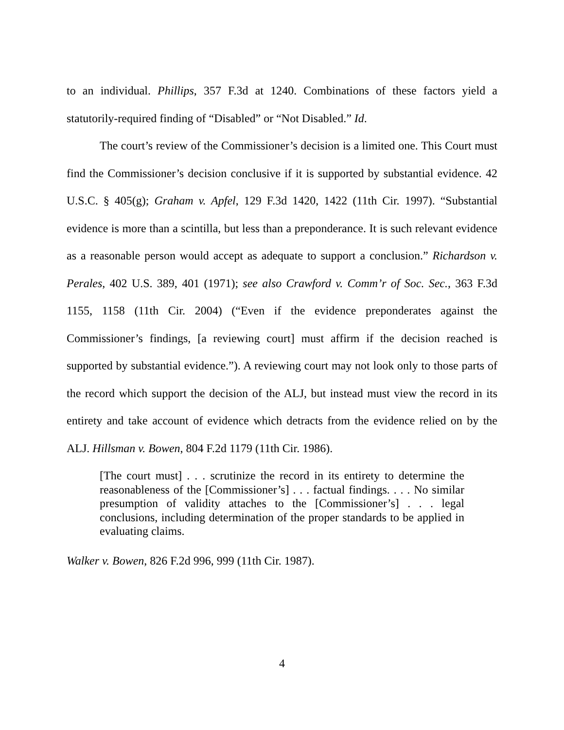to an individual. Phillips, 357 F.3d at 1240. Combinations of these factors yield a statutorily-required finding of “Disabled” or “Not Disabled.” Id.
The court’s review of the Commissioner’s decision is a limited one. This Court must find the Commissioner’s decision conclusive if it is supported by substantial evidence. 42 U.S.C. § 405(g); Graham v. Apfel, 129 F.3d 1420, 1422 (11th Cir. 1997). “Substantial evidence is more than a scintilla, but less than a preponderance. It is such relevant evidence as a reasonable person would accept as adequate to support a conclusion.” Richardson v. Perales, 402 U.S. 389, 401 (1971); see also Crawford v. Comm’r of Soc. Sec., 363 F.3d 1155, 1158 (11th Cir. 2004) (“Even if the evidence preponderates against the Commissioner’s findings, [a reviewing court] must affirm if the decision reached is supported by substantial evidence.”). A reviewing court may not look only to those parts of the record which support the decision of the ALJ, but instead must view the record in its entirety and take account of evidence which detracts from the evidence relied on by the ALJ. Hillsman v. Bowen, 804 F.2d 1179 (11th Cir. 1986).
[The court must] . . . scrutinize the record in its entirety to determine the reasonableness of the [Commissioner’s] . . . factual findings. . . . No similar presumption of validity attaches to the [Commissioner’s] . . . legal conclusions, including determination of the proper standards to be applied in evaluating claims.
Walker v. Bowen, 826 F.2d 996, 999 (11th Cir. 1987).
4